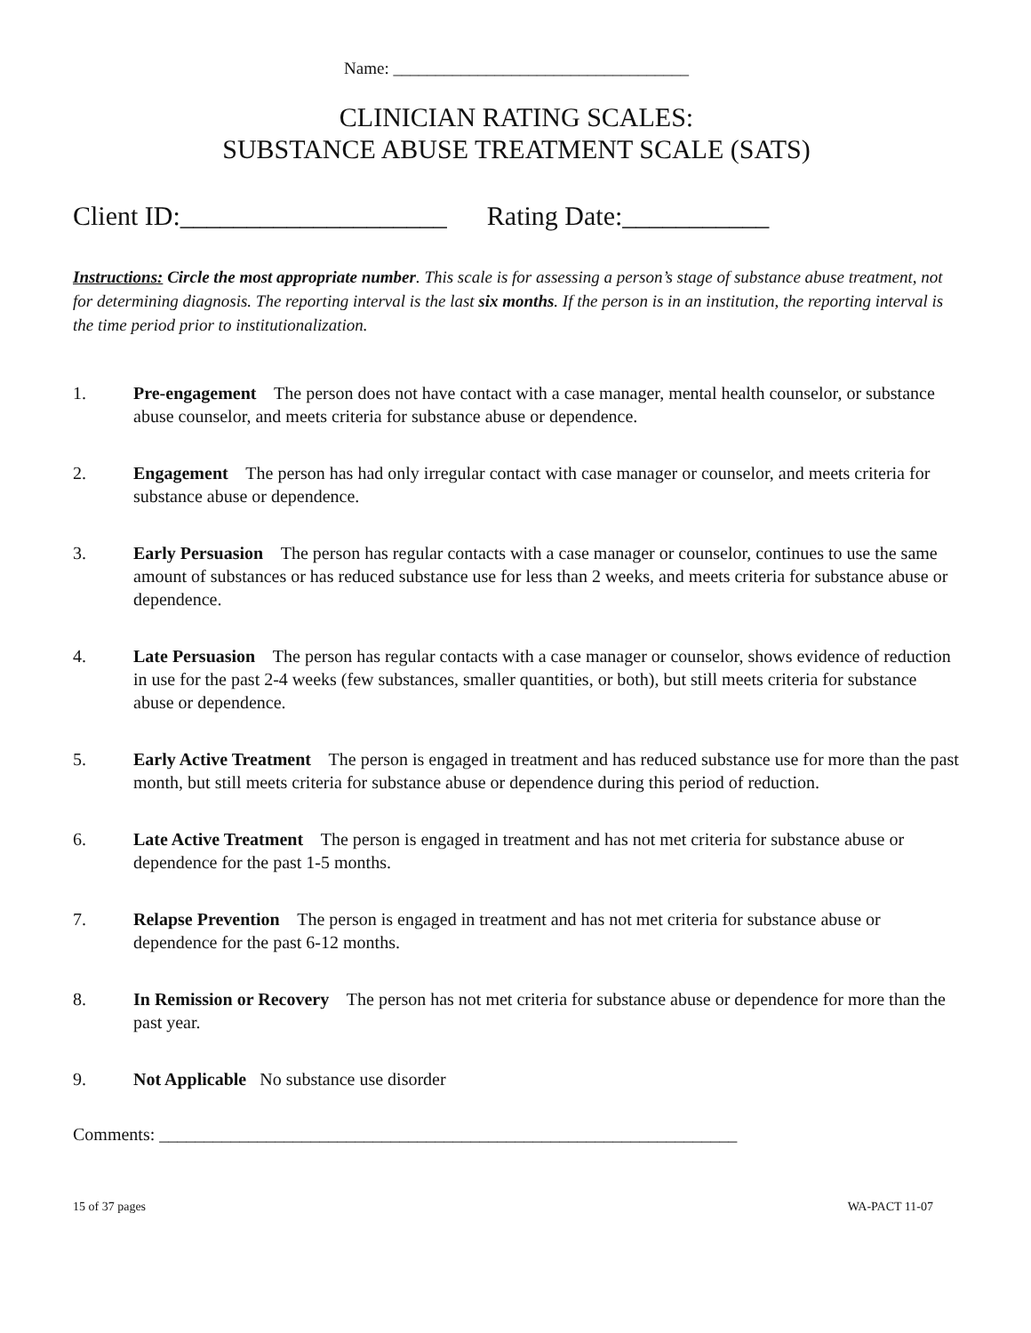Name: ___________________________________
CLINICIAN RATING SCALES:
SUBSTANCE ABUSE TREATMENT SCALE (SATS)
Client ID:____________________ Rating Date:___________
Instructions: Circle the most appropriate number. This scale is for assessing a person’s stage of substance abuse treatment, not for determining diagnosis. The reporting interval is the last six months. If the person is in an institution, the reporting interval is the time period prior to institutionalization.
1. Pre-engagement The person does not have contact with a case manager, mental health counselor, or substance abuse counselor, and meets criteria for substance abuse or dependence.
2. Engagement The person has had only irregular contact with case manager or counselor, and meets criteria for substance abuse or dependence.
3. Early Persuasion The person has regular contacts with a case manager or counselor, continues to use the same amount of substances or has reduced substance use for less than 2 weeks, and meets criteria for substance abuse or dependence.
4. Late Persuasion The person has regular contacts with a case manager or counselor, shows evidence of reduction in use for the past 2-4 weeks (few substances, smaller quantities, or both), but still meets criteria for substance abuse or dependence.
5. Early Active Treatment The person is engaged in treatment and has reduced substance use for more than the past month, but still meets criteria for substance abuse or dependence during this period of reduction.
6. Late Active Treatment The person is engaged in treatment and has not met criteria for substance abuse or dependence for the past 1-5 months.
7. Relapse Prevention The person is engaged in treatment and has not met criteria for substance abuse or dependence for the past 6-12 months.
8. In Remission or Recovery The person has not met criteria for substance abuse or dependence for more than the past year.
9. Not Applicable No substance use disorder
Comments: _________________________________________________________________
15 of 37 pages WA-PACT 11-07